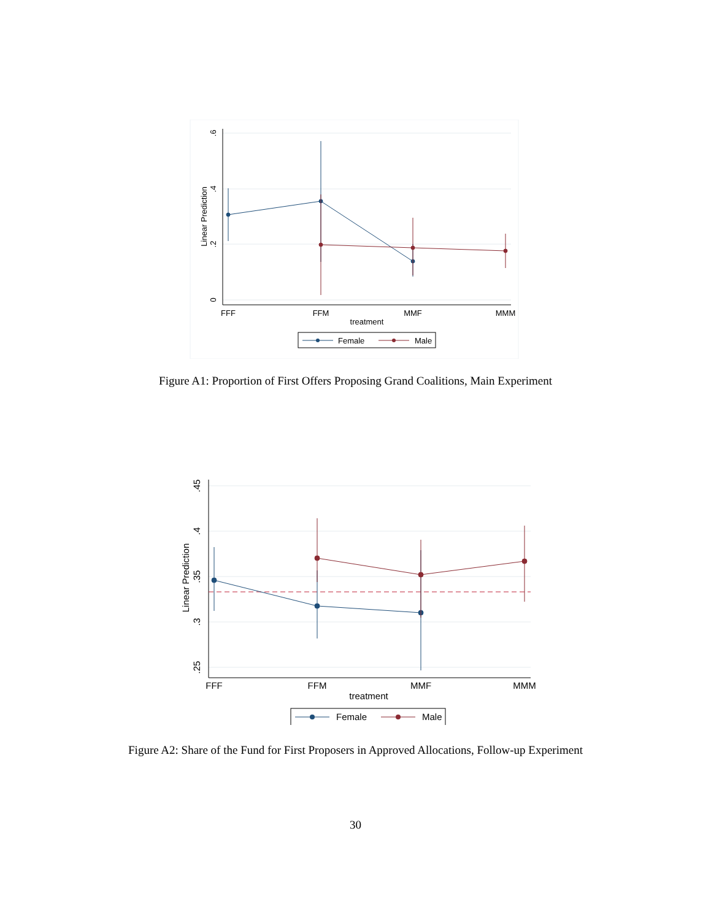FFF
FFM
MMF
MMM
treatment
Linear Prediction
.6
.4
.2
0
Female
Male
Figure A1: Proportion of First Offers Proposing Grand Coalitions, Main Experiment
FFF
FFM
MMF
MMM
treatment
Linear Prediction
.45
.4
.35
.3
.25
Female
Male
Figure A2: Share of the Fund for First Proposers in Approved Allocations, Follow-up Experiment
30